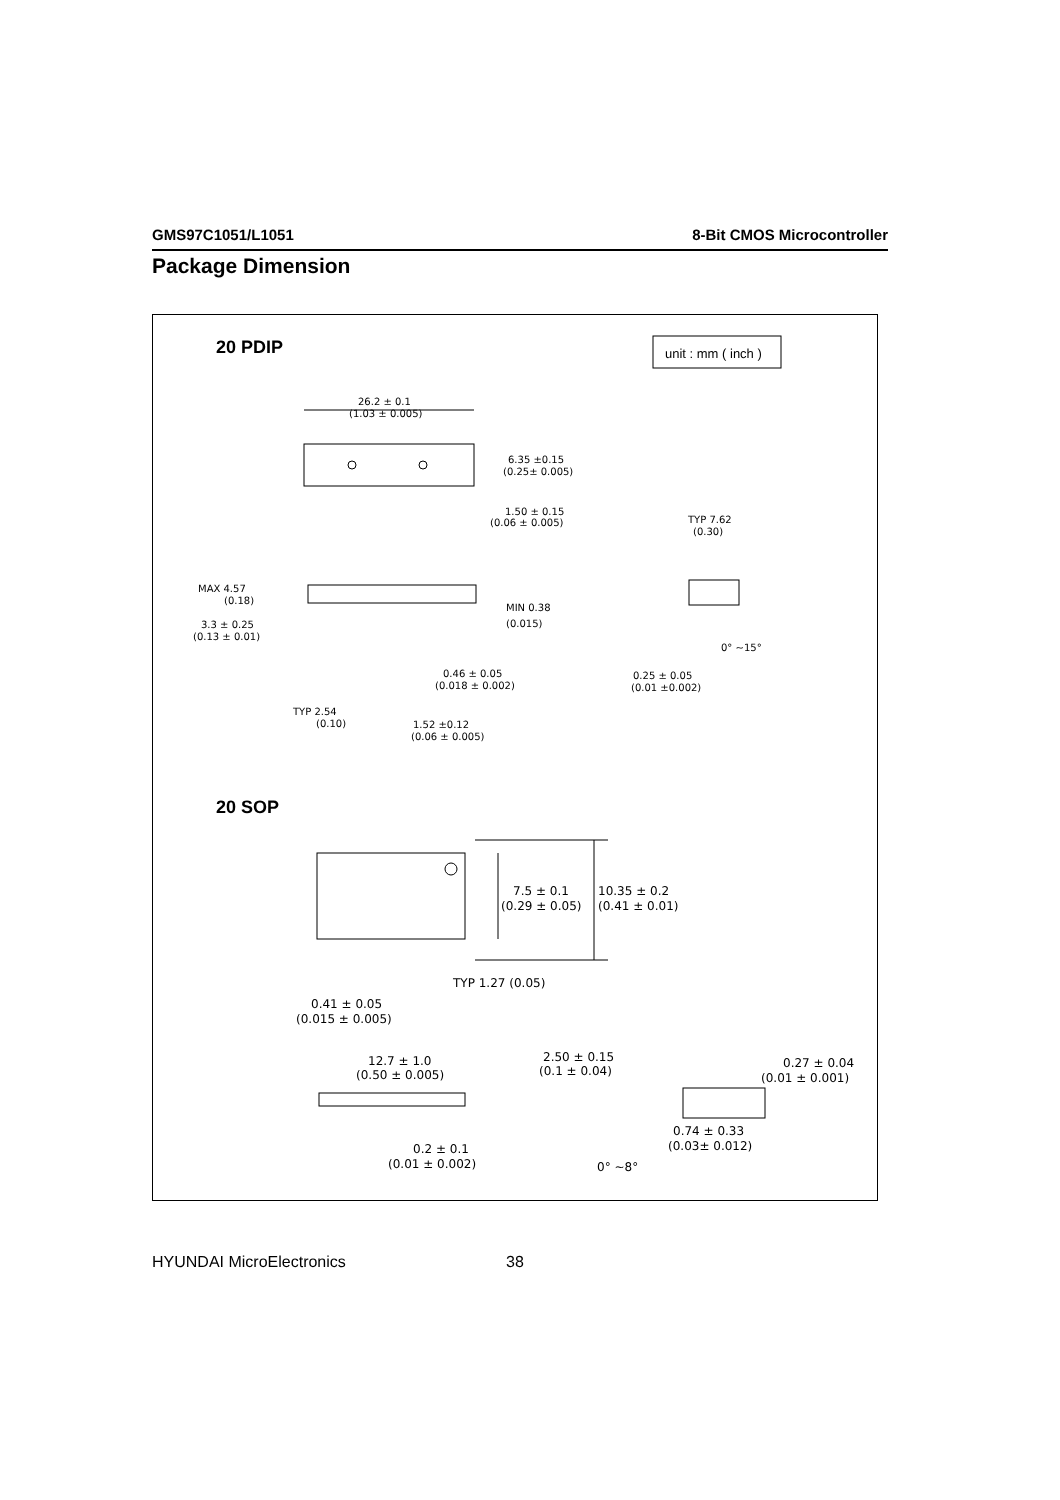GMS97C1051/L1051 8-Bit CMOS Microcontroller
Package Dimension
20 PDIP
unit : mm ( inch )
26.2 ± 0.1
(1.03 ± 0.005)
6.35 ±0.15
(0.25± 0.005)
1.50 ± 0.15
(0.06 ± 0.005)
TYP 7.62
(0.30)
MAX 4.57
(0.18)
3.3 ± 0.25
(0.13 ± 0.01)
MIN 0.38
(0.015)
0.46 ± 0.05
(0.018 ± 0.002)
0.25 ± 0.05
(0.01 ±0.002)
0° ~15°
TYP 2.54
(0.10)
1.52 ±0.12
(0.06 ± 0.005)
20 SOP
7.5 ± 0.1
(0.29 ± 0.05)
10.35 ± 0.2
(0.41 ± 0.01)
TYP 1.27 (0.05)
0.41 ± 0.05
(0.015 ± 0.005)
12.7 ± 1.0
(0.50 ± 0.005)
2.50 ± 0.15
(0.1 ± 0.04)
0.27 ± 0.04
(0.01 ± 0.001)
0.2 ± 0.1
(0.01 ± 0.002)
0.74 ± 0.33
(0.03± 0.012)
0° ~8°
HYUNDAI MicroElectronics 38